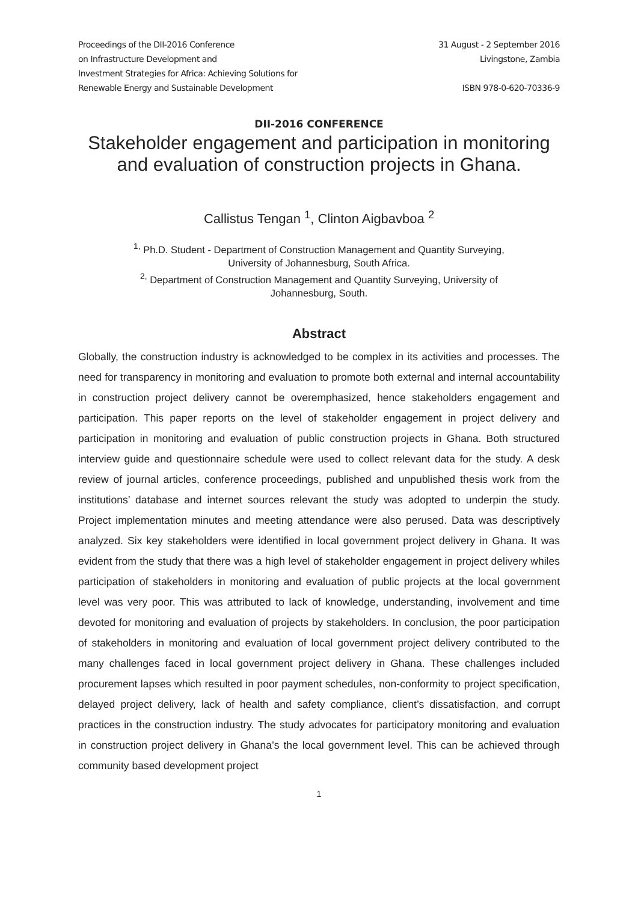Proceedings of the DII-2016 Conference
on Infrastructure Development and
Investment Strategies for Africa: Achieving Solutions for
Renewable Energy and Sustainable Development
31 August - 2 September 2016
Livingstone, Zambia
ISBN 978-0-620-70336-9
DII-2016 CONFERENCE
Stakeholder engagement and participation in monitoring and evaluation of construction projects in Ghana.
Callistus Tengan <sup>1</sup>, Clinton Aigbavboa <sup>2</sup>
<sup>1,</sup> Ph.D. Student - Department of Construction Management and Quantity Surveying,
University of Johannesburg, South Africa.
<sup>2,</sup> Department of Construction Management and Quantity Surveying, University of
Johannesburg, South.
Abstract
Globally, the construction industry is acknowledged to be complex in its activities and processes. The need for transparency in monitoring and evaluation to promote both external and internal accountability in construction project delivery cannot be overemphasized, hence stakeholders engagement and participation. This paper reports on the level of stakeholder engagement in project delivery and participation in monitoring and evaluation of public construction projects in Ghana. Both structured interview guide and questionnaire schedule were used to collect relevant data for the study. A desk review of journal articles, conference proceedings, published and unpublished thesis work from the institutions’ database and internet sources relevant the study was adopted to underpin the study. Project implementation minutes and meeting attendance were also perused. Data was descriptively analyzed. Six key stakeholders were identified in local government project delivery in Ghana. It was evident from the study that there was a high level of stakeholder engagement in project delivery whiles participation of stakeholders in monitoring and evaluation of public projects at the local government level was very poor. This was attributed to lack of knowledge, understanding, involvement and time devoted for monitoring and evaluation of projects by stakeholders. In conclusion, the poor participation of stakeholders in monitoring and evaluation of local government project delivery contributed to the many challenges faced in local government project delivery in Ghana. These challenges included procurement lapses which resulted in poor payment schedules, non-conformity to project specification, delayed project delivery, lack of health and safety compliance, client’s dissatisfaction, and corrupt practices in the construction industry. The study advocates for participatory monitoring and evaluation in construction project delivery in Ghana’s the local government level. This can be achieved through community based development project
1